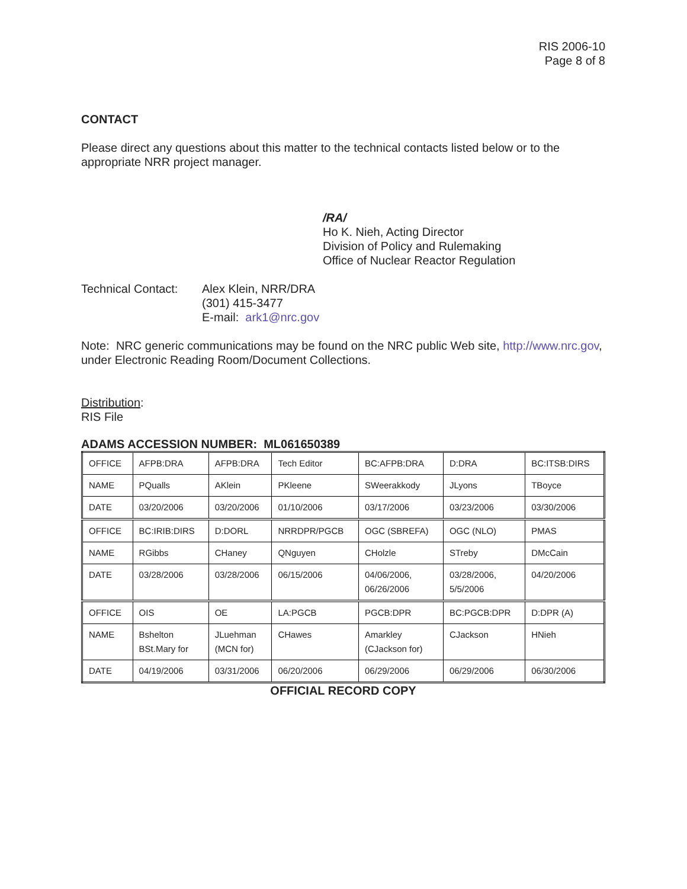RIS 2006-10
Page 8 of 8
CONTACT
Please direct any questions about this matter to the technical contacts listed below or to the appropriate NRR project manager.
/RA/
Ho K. Nieh, Acting Director
Division of Policy and Rulemaking
Office of Nuclear Reactor Regulation
Technical Contact:
Alex Klein, NRR/DRA
(301) 415-3477
E-mail: ark1@nrc.gov
Note: NRC generic communications may be found on the NRC public Web site, http://www.nrc.gov, under Electronic Reading Room/Document Collections.
Distribution:
RIS File
ADAMS ACCESSION NUMBER: ML061650389
| OFFICE | AFPB:DRA | AFPB:DRA | Tech Editor | BC:AFPB:DRA | D:DRA | BC:ITSB:DIRS |
| NAME | PQualls | AKlein | PKleene | SWeerakkody | JLyons | TBoyce |
| DATE | 03/20/2006 | 03/20/2006 | 01/10/2006 | 03/17/2006 | 03/23/2006 | 03/30/2006 |
| OFFICE | BC:IRIB:DIRS | D:DORL | NRRDPR/PGCB | OGC (SBREFA) | OGC (NLO) | PMAS |
| NAME | RGibbs | CHaney | QNguyen | CHolzle | STreby | DMcCain |
| DATE | 03/28/2006 | 03/28/2006 | 06/15/2006 | 04/06/2006, 06/26/2006 | 03/28/2006, 5/5/2006 | 04/20/2006 |
| OFFICE | OIS | OE | LA:PGCB | PGCB:DPR | BC:PGCB:DPR | D:DPR (A) |
| NAME | Bshelton BSt.Mary for | JLuehman (MCN for) | CHawes | Amarkley (CJackson for) | CJackson | HNieh |
| DATE | 04/19/2006 | 03/31/2006 | 06/20/2006 | 06/29/2006 | 06/29/2006 | 06/30/2006 |
OFFICIAL RECORD COPY